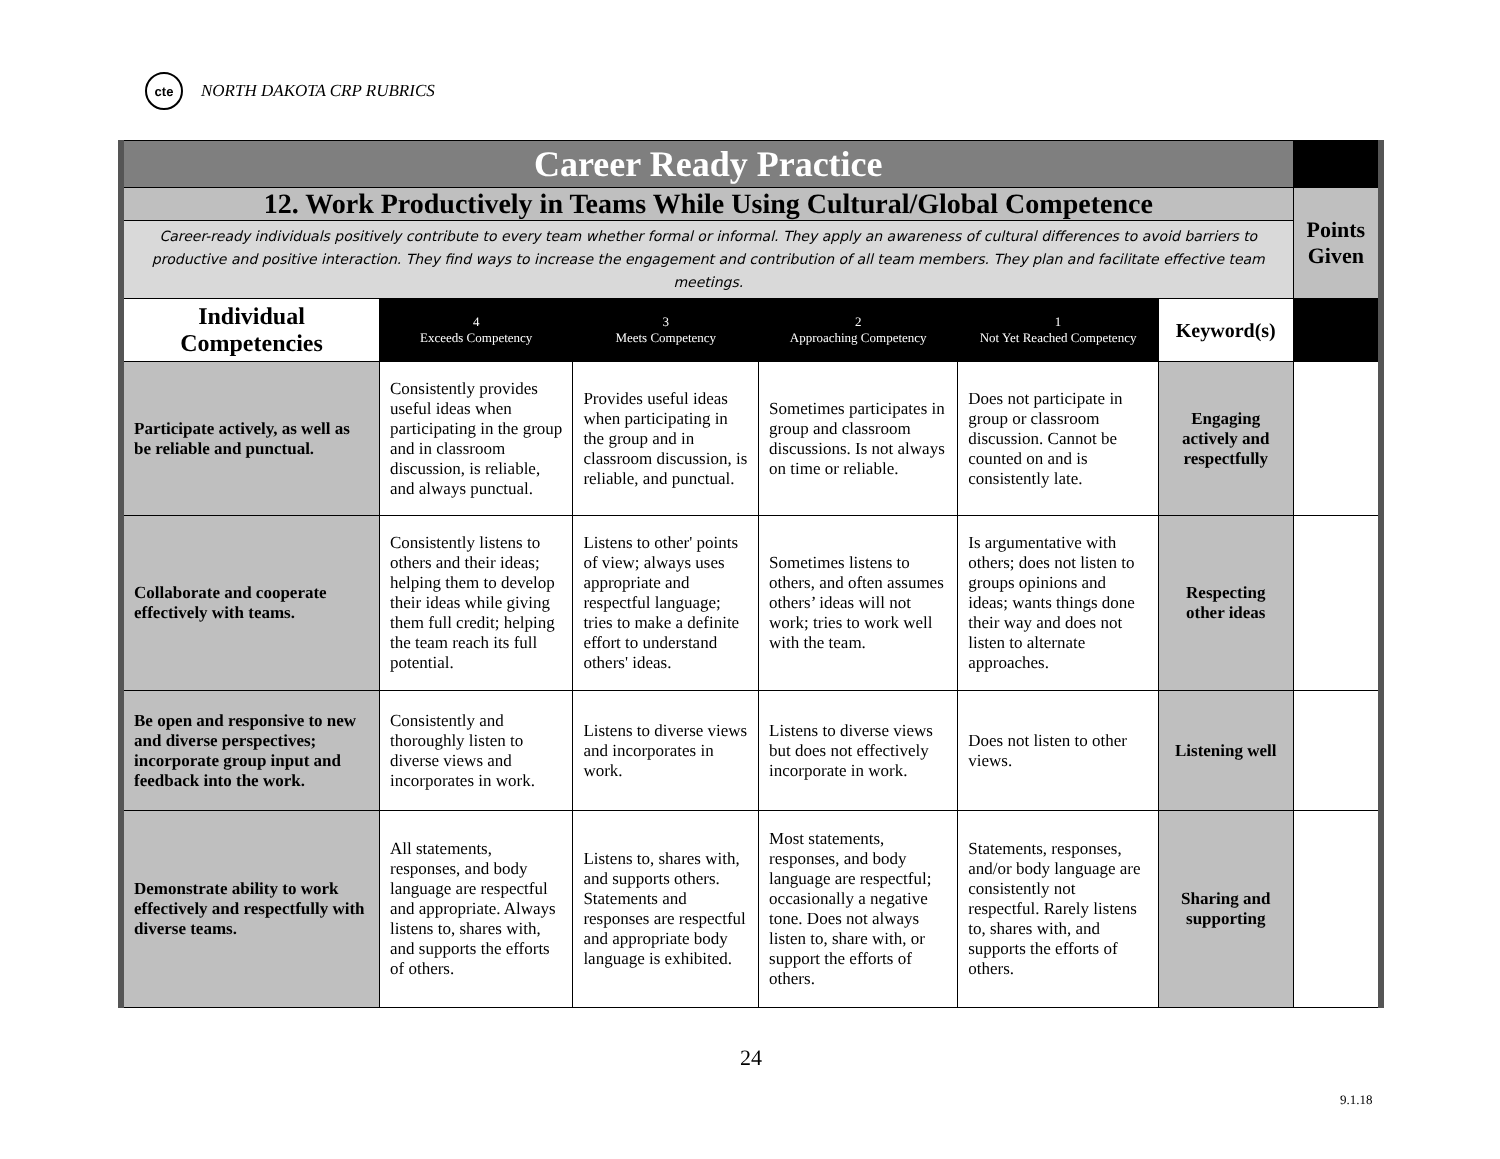cte
NORTH DAKOTA CRP RUBRICS
| Career Ready Practice | | | | | | |
| 12. Work Productively in Teams While Using Cultural/Global Competence | | | | | | Points Given |
| Career-ready individuals positively contribute to every team whether formal or informal. They apply an awareness of cultural differences to avoid barriers to productive and positive interaction. They find ways to increase the engagement and contribution of all team members. They plan and facilitate effective team meetings. | | | | | | |
| Individual Competencies | 4 Exceeds Competency | 3 Meets Competency | 2 Approaching Competency | 1 Not Yet Reached Competency | Keyword(s) | |
| Participate actively, as well as be reliable and punctual. | Consistently provides useful ideas when participating in the group and in classroom discussion, is reliable, and always punctual. | Provides useful ideas when participating in the group and in classroom discussion, is reliable, and punctual. | Sometimes participates in group and classroom discussions. Is not always on time or reliable. | Does not participate in group or classroom discussion. Cannot be counted on and is consistently late. | Engaging actively and respectfully | |
| Collaborate and cooperate effectively with teams. | Consistently listens to others and their ideas; helping them to develop their ideas while giving them full credit; helping the team reach its full potential. | Listens to other' points of view; always uses appropriate and respectful language; tries to make a definite effort to understand others' ideas. | Sometimes listens to others, and often assumes others’ ideas will not work; tries to work well with the team. | Is argumentative with others; does not listen to groups opinions and ideas; wants things done their way and does not listen to alternate approaches. | Respecting other ideas | |
| Be open and responsive to new and diverse perspectives; incorporate group input and feedback into the work. | Consistently and thoroughly listen to diverse views and incorporates in work. | Listens to diverse views and incorporates in work. | Listens to diverse views but does not effectively incorporate in work. | Does not listen to other views. | Listening well | |
| Demonstrate ability to work effectively and respectfully with diverse teams. | All statements, responses, and body language are respectful and appropriate. Always listens to, shares with, and supports the efforts of others. | Listens to, shares with, and supports others. Statements and responses are respectful and appropriate body language is exhibited. | Most statements, responses, and body language are respectful; occasionally a negative tone. Does not always listen to, share with, or support the efforts of others. | Statements, responses, and/or body language are consistently not respectful. Rarely listens to, shares with, and supports the efforts of others. | Sharing and supporting | |
24
9.1.18